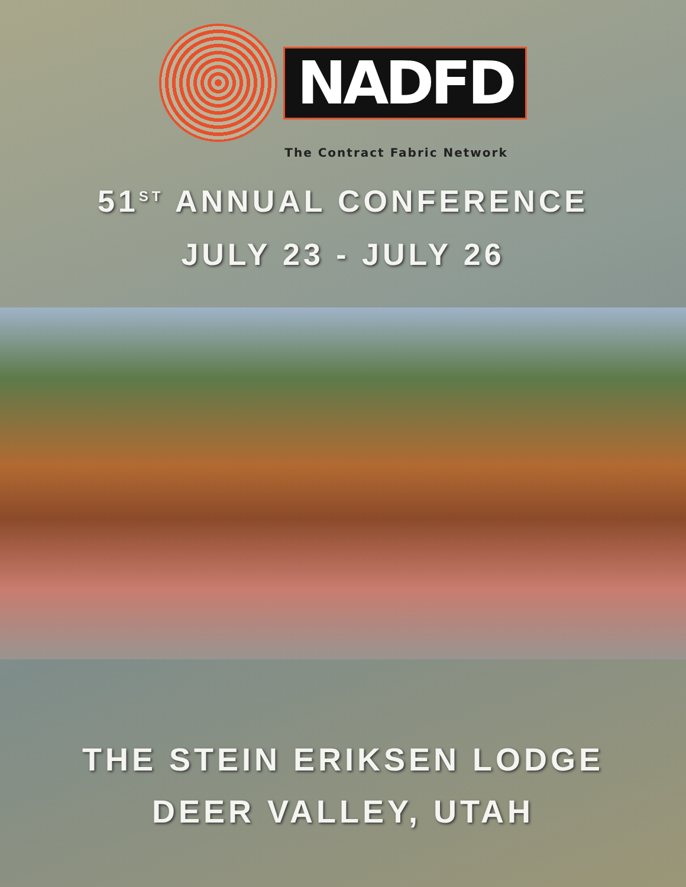NADFD
The Contract Fabric Network
51<sup>ST</sup> ANNUAL CONFERENCE
JULY 23 - JULY 26
THE STEIN ERIKSEN LODGE
DEER VALLEY, UTAH